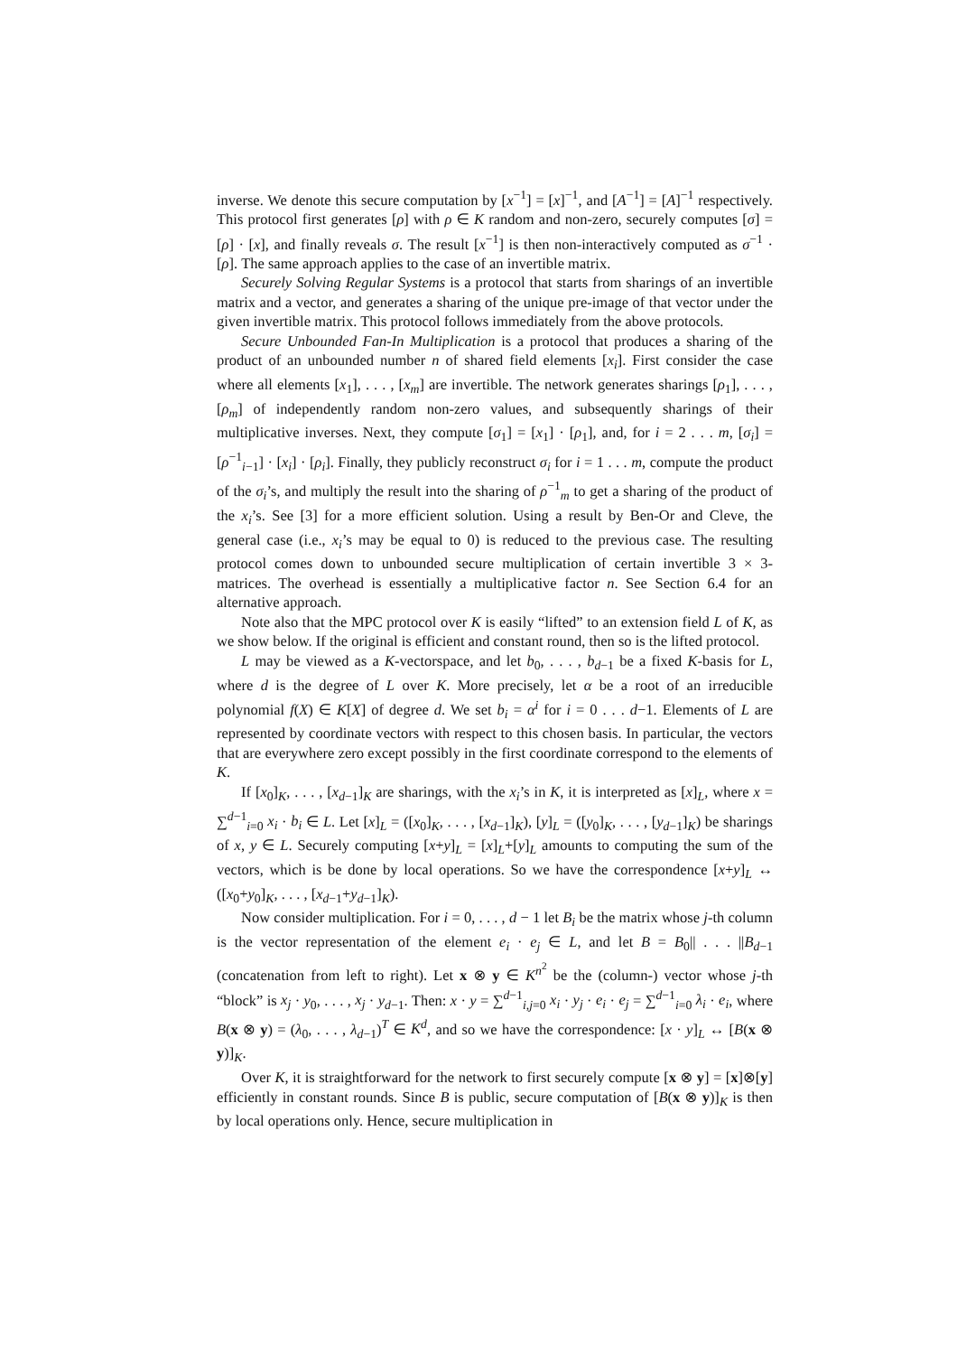inverse. We denote this secure computation by [x<sup>−1</sup>] = [x]<sup>−1</sup>, and [A<sup>−1</sup>] = [A]<sup>−1</sup> respectively. This protocol first generates [ρ] with ρ ∈ K random and non-zero, securely computes [σ] = [ρ] · [x], and finally reveals σ. The result [x<sup>−1</sup>] is then non-interactively computed as σ<sup>−1</sup> · [ρ]. The same approach applies to the case of an invertible matrix.
Securely Solving Regular Systems is a protocol that starts from sharings of an invertible matrix and a vector, and generates a sharing of the unique pre-image of that vector under the given invertible matrix. This protocol follows immediately from the above protocols.
Secure Unbounded Fan-In Multiplication is a protocol that produces a sharing of the product of an unbounded number n of shared field elements [x<sub>i</sub>]. First consider the case where all elements [x<sub>1</sub>], . . . , [x<sub>m</sub>] are invertible. The network generates sharings [ρ<sub>1</sub>], . . . , [ρ<sub>m</sub>] of independently random non-zero values, and subsequently sharings of their multiplicative inverses. Next, they compute [σ<sub>1</sub>] = [x<sub>1</sub>] · [ρ<sub>1</sub>], and, for i = 2 . . . m, [σ<sub>i</sub>] = [ρ<sup>−1</sup><sub>i−1</sub>] · [x<sub>i</sub>] · [ρ<sub>i</sub>]. Finally, they publicly reconstruct σ<sub>i</sub> for i = 1 . . . m, compute the product of the σ<sub>i</sub>’s, and multiply the result into the sharing of ρ<sup>−1</sup><sub>m</sub> to get a sharing of the product of the x<sub>i</sub>’s. See [3] for a more efficient solution. Using a result by Ben-Or and Cleve, the general case (i.e., x<sub>i</sub>’s may be equal to 0) is reduced to the previous case. The resulting protocol comes down to unbounded secure multiplication of certain invertible 3 × 3-matrices. The overhead is essentially a multiplicative factor n. See Section 6.4 for an alternative approach.
Note also that the MPC protocol over K is easily “lifted” to an extension field L of K, as we show below. If the original is efficient and constant round, then so is the lifted protocol.
L may be viewed as a K-vectorspace, and let b<sub>0</sub>, . . . , b<sub>d−1</sub> be a fixed K-basis for L, where d is the degree of L over K. More precisely, let α be a root of an irreducible polynomial f(X) ∈ K[X] of degree d. We set b<sub>i</sub> = α<sup>i</sup> for i = 0 . . . d−1. Elements of L are represented by coordinate vectors with respect to this chosen basis. In particular, the vectors that are everywhere zero except possibly in the first coordinate correspond to the elements of K.
If [x<sub>0</sub>]<sub>K</sub>, . . . , [x<sub>d−1</sub>]<sub>K</sub> are sharings, with the x<sub>i</sub>’s in K, it is interpreted as [x]<sub>L</sub>, where x = ∑<sup>d−1</sup><sub>i=0</sub> x<sub>i</sub> · b<sub>i</sub> ∈ L. Let [x]<sub>L</sub> = ([x<sub>0</sub>]<sub>K</sub>, . . . , [x<sub>d−1</sub>]<sub>K</sub>), [y]<sub>L</sub> = ([y<sub>0</sub>]<sub>K</sub>, . . . , [y<sub>d−1</sub>]<sub>K</sub>) be sharings of x, y ∈ L. Securely computing [x+y]<sub>L</sub> = [x]<sub>L</sub>+[y]<sub>L</sub> amounts to computing the sum of the vectors, which is be done by local operations. So we have the correspondence [x+y]<sub>L</sub> ↔ ([x<sub>0</sub>+y<sub>0</sub>]<sub>K</sub>, . . . , [x<sub>d−1</sub>+y<sub>d−1</sub>]<sub>K</sub>).
Now consider multiplication. For i = 0, . . . , d − 1 let B<sub>i</sub> be the matrix whose j-th column is the vector representation of the element e<sub>i</sub> · e<sub>j</sub> ∈ L, and let B = B<sub>0</sub>|| . . . ||B<sub>d−1</sub> (concatenation from left to right). Let x ⊗ y ∈ K<sup>n<sup>2</sup></sup> be the (column-) vector whose j-th “block” is x<sub>j</sub> · y<sub>0</sub>, . . . , x<sub>j</sub> · y<sub>d−1</sub>. Then: x · y = ∑<sup>d−1</sup><sub>i,j=0</sub> x<sub>i</sub> · y<sub>j</sub> · e<sub>i</sub> · e<sub>j</sub> = ∑<sup>d−1</sup><sub>i=0</sub> λ<sub>i</sub> · e<sub>i</sub>, where B(x ⊗ y) = (λ<sub>0</sub>, . . . , λ<sub>d−1</sub>)<sup>T</sup> ∈ K<sup>d</sup>, and so we have the correspondence: [x · y]<sub>L</sub> ↔ [B(x ⊗ y)]<sub>K</sub>.
Over K, it is straightforward for the network to first securely compute [x ⊗ y] = [x]⊗[y] efficiently in constant rounds. Since B is public, secure computation of [B(x ⊗ y)]<sub>K</sub> is then by local operations only. Hence, secure multiplication in